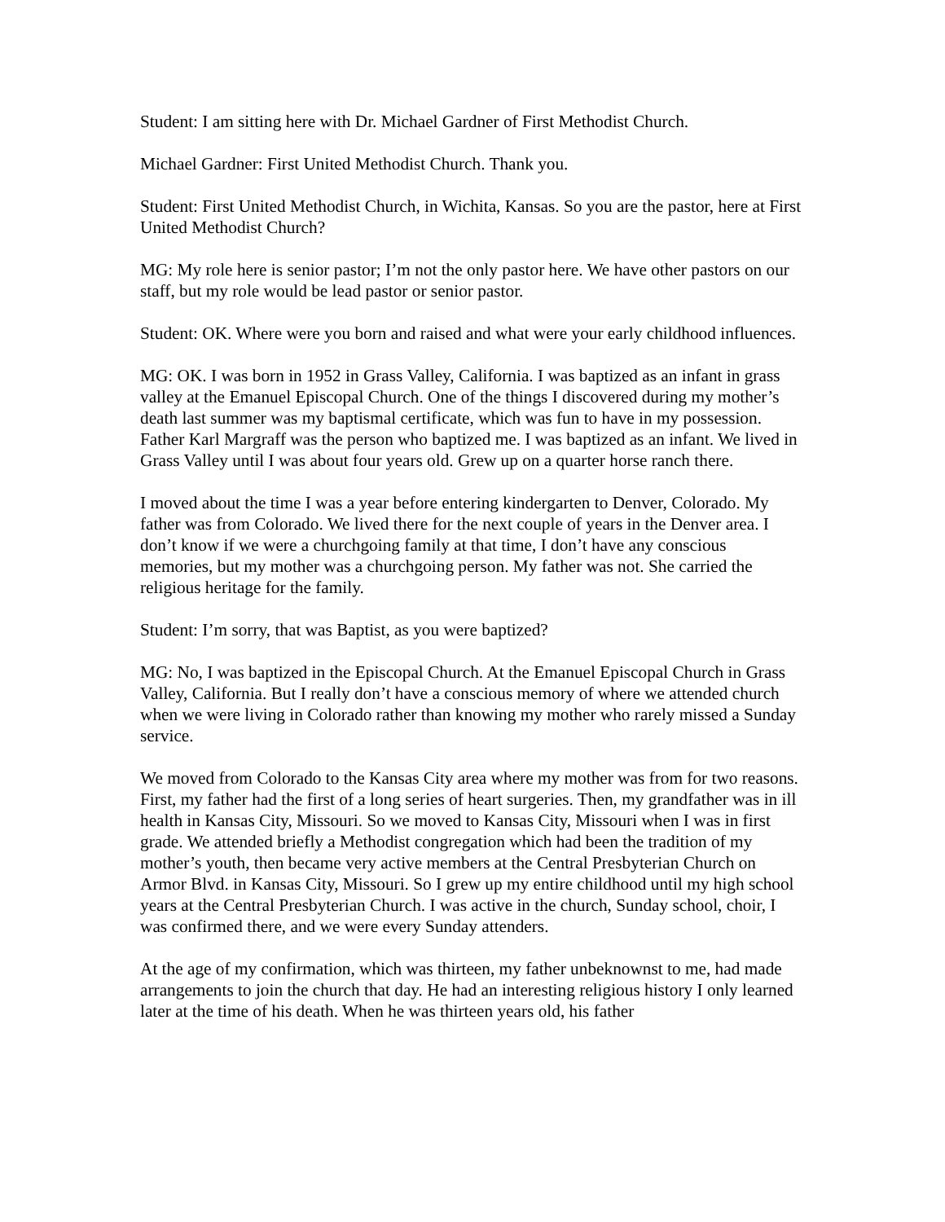Student: I am sitting here with Dr. Michael Gardner of First Methodist Church.
Michael Gardner: First United Methodist Church. Thank you.
Student: First United Methodist Church, in Wichita, Kansas. So you are the pastor, here at First United Methodist Church?
MG: My role here is senior pastor; I’m not the only pastor here. We have other pastors on our staff, but my role would be lead pastor or senior pastor.
Student: OK. Where were you born and raised and what were your early childhood influences.
MG: OK. I was born in 1952 in Grass Valley, California. I was baptized as an infant in grass valley at the Emanuel Episcopal Church. One of the things I discovered during my mother’s death last summer was my baptismal certificate, which was fun to have in my possession. Father Karl Margraff was the person who baptized me. I was baptized as an infant. We lived in Grass Valley until I was about four years old. Grew up on a quarter horse ranch there.
I moved about the time I was a year before entering kindergarten to Denver, Colorado. My father was from Colorado. We lived there for the next couple of years in the Denver area. I don’t know if we were a churchgoing family at that time, I don’t have any conscious memories, but my mother was a churchgoing person. My father was not. She carried the religious heritage for the family.
Student: I’m sorry, that was Baptist, as you were baptized?
MG: No, I was baptized in the Episcopal Church. At the Emanuel Episcopal Church in Grass Valley, California. But I really don’t have a conscious memory of where we attended church when we were living in Colorado rather than knowing my mother who rarely missed a Sunday service.
We moved from Colorado to the Kansas City area where my mother was from for two reasons. First, my father had the first of a long series of heart surgeries. Then, my grandfather was in ill health in Kansas City, Missouri. So we moved to Kansas City, Missouri when I was in first grade. We attended briefly a Methodist congregation which had been the tradition of my mother’s youth, then became very active members at the Central Presbyterian Church on Armor Blvd. in Kansas City, Missouri. So I grew up my entire childhood until my high school years at the Central Presbyterian Church. I was active in the church, Sunday school, choir, I was confirmed there, and we were every Sunday attenders.
At the age of my confirmation, which was thirteen, my father unbeknownst to me, had made arrangements to join the church that day. He had an interesting religious history I only learned later at the time of his death. When he was thirteen years old, his father